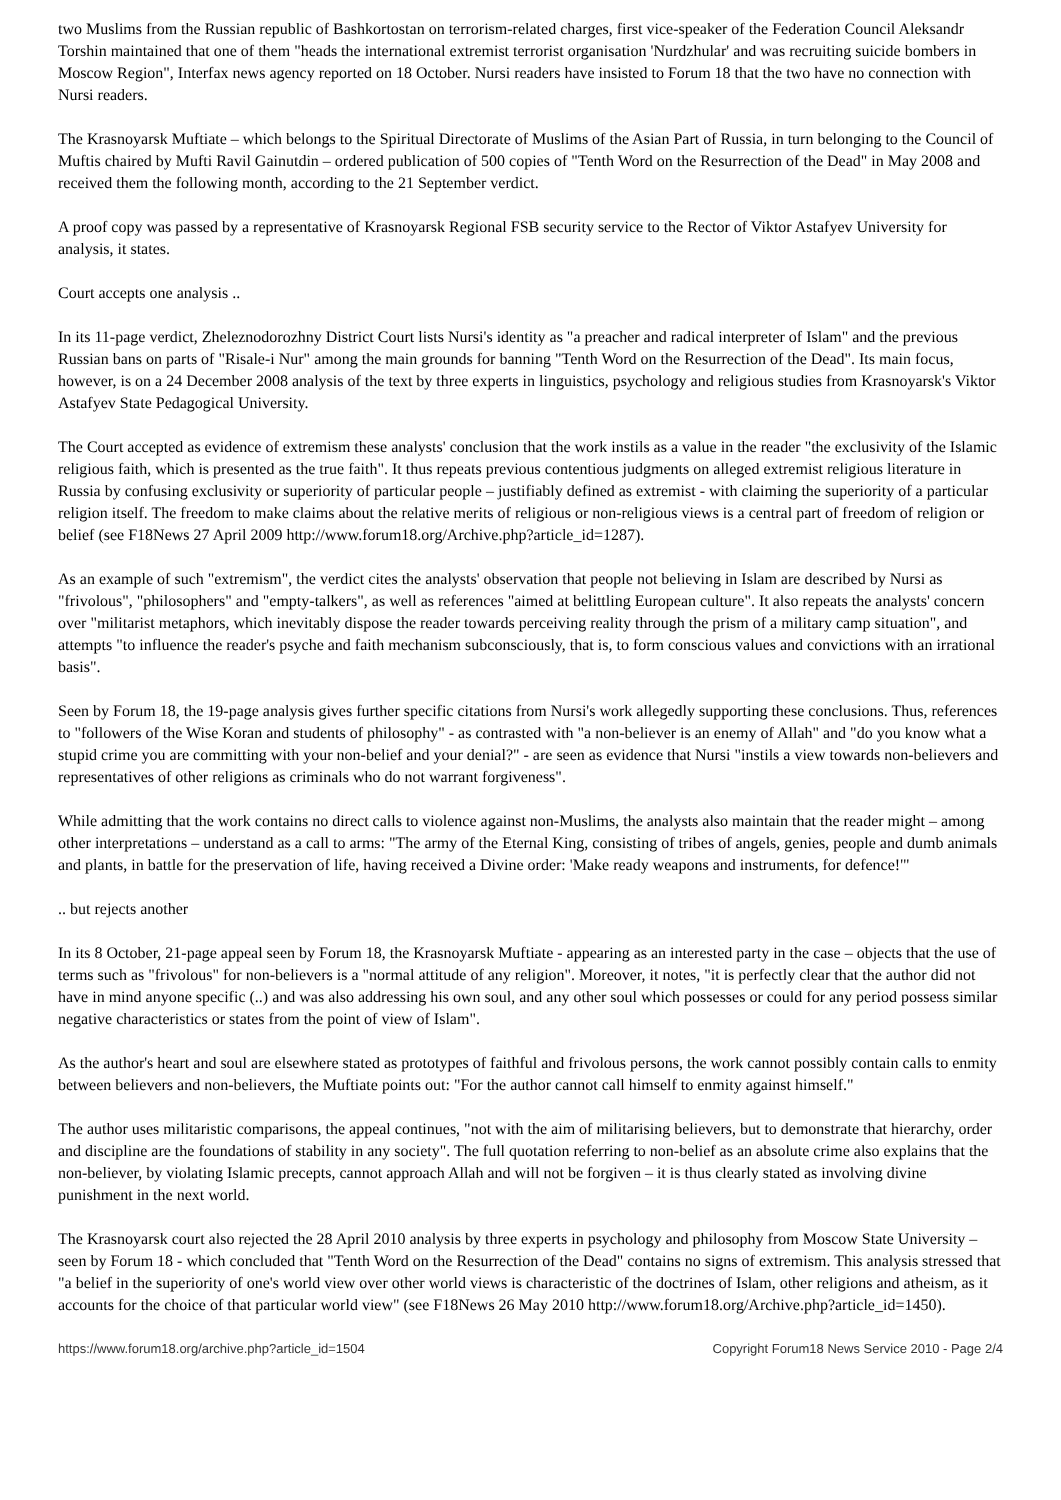two Muslims from the Russian republic of Bashkortostan on terrorism-related charges, first vice-speaker of the Federation Council Aleksandr Torshin maintained that one of them "heads the international extremist terrorist organisation 'Nurdzhular' and was recruiting suicide bombers in Moscow Region", Interfax news agency reported on 18 October. Nursi readers have insisted to Forum 18 that the two have no connection with Nursi readers.
The Krasnoyarsk Muftiate – which belongs to the Spiritual Directorate of Muslims of the Asian Part of Russia, in turn belonging to the Council of Muftis chaired by Mufti Ravil Gainutdin – ordered publication of 500 copies of "Tenth Word on the Resurrection of the Dead" in May 2008 and received them the following month, according to the 21 September verdict.
A proof copy was passed by a representative of Krasnoyarsk Regional FSB security service to the Rector of Viktor Astafyev University for analysis, it states.
Court accepts one analysis ..
In its 11-page verdict, Zheleznodorozhny District Court lists Nursi's identity as "a preacher and radical interpreter of Islam" and the previous Russian bans on parts of "Risale-i Nur" among the main grounds for banning "Tenth Word on the Resurrection of the Dead". Its main focus, however, is on a 24 December 2008 analysis of the text by three experts in linguistics, psychology and religious studies from Krasnoyarsk's Viktor Astafyev State Pedagogical University.
The Court accepted as evidence of extremism these analysts' conclusion that the work instils as a value in the reader "the exclusivity of the Islamic religious faith, which is presented as the true faith". It thus repeats previous contentious judgments on alleged extremist religious literature in Russia by confusing exclusivity or superiority of particular people – justifiably defined as extremist - with claiming the superiority of a particular religion itself. The freedom to make claims about the relative merits of religious or non-religious views is a central part of freedom of religion or belief (see F18News 27 April 2009 http://www.forum18.org/Archive.php?article_id=1287).
As an example of such "extremism", the verdict cites the analysts' observation that people not believing in Islam are described by Nursi as "frivolous", "philosophers" and "empty-talkers", as well as references "aimed at belittling European culture". It also repeats the analysts' concern over "militarist metaphors, which inevitably dispose the reader towards perceiving reality through the prism of a military camp situation", and attempts "to influence the reader's psyche and faith mechanism subconsciously, that is, to form conscious values and convictions with an irrational basis".
Seen by Forum 18, the 19-page analysis gives further specific citations from Nursi's work allegedly supporting these conclusions. Thus, references to "followers of the Wise Koran and students of philosophy" - as contrasted with "a non-believer is an enemy of Allah" and "do you know what a stupid crime you are committing with your non-belief and your denial?" - are seen as evidence that Nursi "instils a view towards non-believers and representatives of other religions as criminals who do not warrant forgiveness".
While admitting that the work contains no direct calls to violence against non-Muslims, the analysts also maintain that the reader might – among other interpretations – understand as a call to arms: "The army of the Eternal King, consisting of tribes of angels, genies, people and dumb animals and plants, in battle for the preservation of life, having received a Divine order: 'Make ready weapons and instruments, for defence!'"
.. but rejects another
In its 8 October, 21-page appeal seen by Forum 18, the Krasnoyarsk Muftiate - appearing as an interested party in the case – objects that the use of terms such as "frivolous" for non-believers is a "normal attitude of any religion". Moreover, it notes, "it is perfectly clear that the author did not have in mind anyone specific (..) and was also addressing his own soul, and any other soul which possesses or could for any period possess similar negative characteristics or states from the point of view of Islam".
As the author's heart and soul are elsewhere stated as prototypes of faithful and frivolous persons, the work cannot possibly contain calls to enmity between believers and non-believers, the Muftiate points out: "For the author cannot call himself to enmity against himself."
The author uses militaristic comparisons, the appeal continues, "not with the aim of militarising believers, but to demonstrate that hierarchy, order and discipline are the foundations of stability in any society". The full quotation referring to non-belief as an absolute crime also explains that the non-believer, by violating Islamic precepts, cannot approach Allah and will not be forgiven – it is thus clearly stated as involving divine punishment in the next world.
The Krasnoyarsk court also rejected the 28 April 2010 analysis by three experts in psychology and philosophy from Moscow State University – seen by Forum 18 - which concluded that "Tenth Word on the Resurrection of the Dead" contains no signs of extremism. This analysis stressed that "a belief in the superiority of one's world view over other world views is characteristic of the doctrines of Islam, other religions and atheism, as it accounts for the choice of that particular world view" (see F18News 26 May 2010 http://www.forum18.org/Archive.php?article_id=1450).
https://www.forum18.org/archive.php?article_id=1504 Copyright Forum18 News Service 2010 - Page 2/4